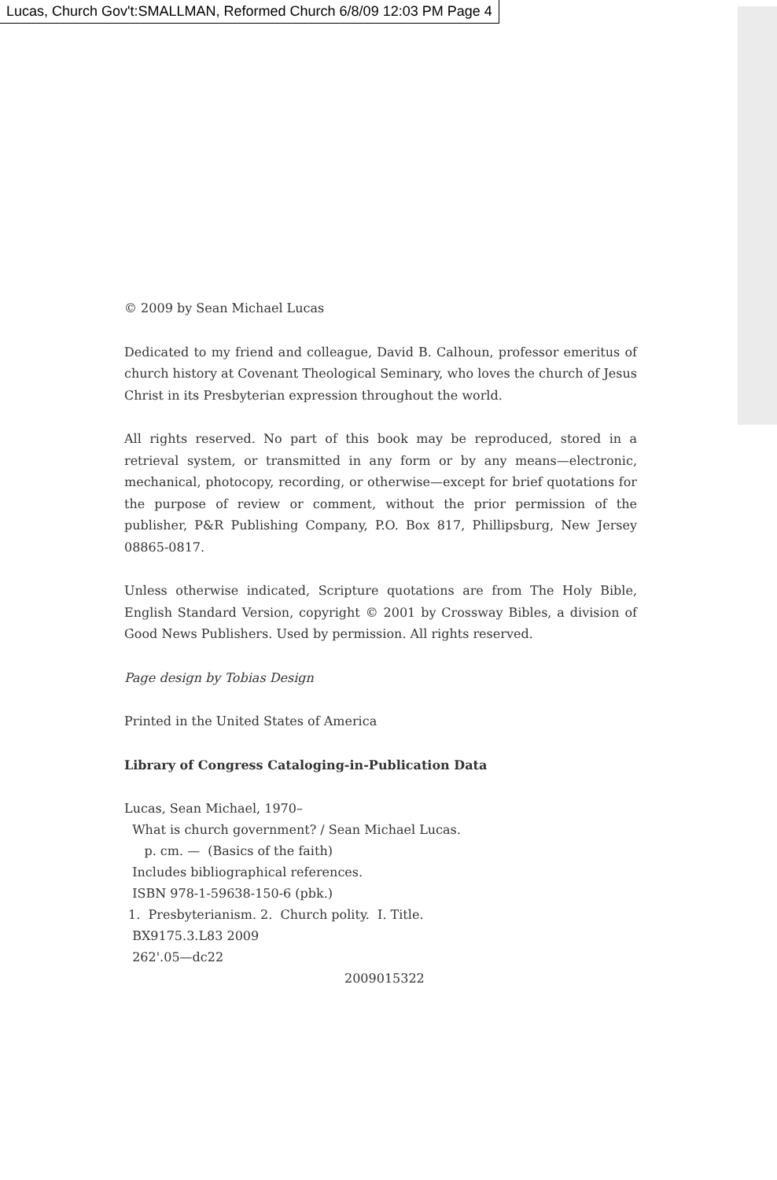Lucas, Church Gov't:SMALLMAN, Reformed Church 6/8/09 12:03 PM Page 4
© 2009 by Sean Michael Lucas
Dedicated to my friend and colleague, David B. Calhoun, professor emeritus of church history at Covenant Theological Seminary, who loves the church of Jesus Christ in its Presbyterian expression throughout the world.
All rights reserved. No part of this book may be reproduced, stored in a retrieval system, or transmitted in any form or by any means—electronic, mechanical, photocopy, recording, or otherwise—except for brief quotations for the purpose of review or comment, without the prior permission of the publisher, P&R Publishing Company, P.O. Box 817, Phillipsburg, New Jersey 08865-0817.
Unless otherwise indicated, Scripture quotations are from The Holy Bible, English Standard Version, copyright © 2001 by Crossway Bibles, a division of Good News Publishers. Used by permission. All rights reserved.
Page design by Tobias Design
Printed in the United States of America
Library of Congress Cataloging-in-Publication Data
Lucas, Sean Michael, 1970–
What is church government? / Sean Michael Lucas.
p. cm. — (Basics of the faith)
Includes bibliographical references.
ISBN 978-1-59638-150-6 (pbk.)
1. Presbyterianism. 2. Church polity. I. Title.
BX9175.3.L83 2009
262'.05—dc22
2009015322